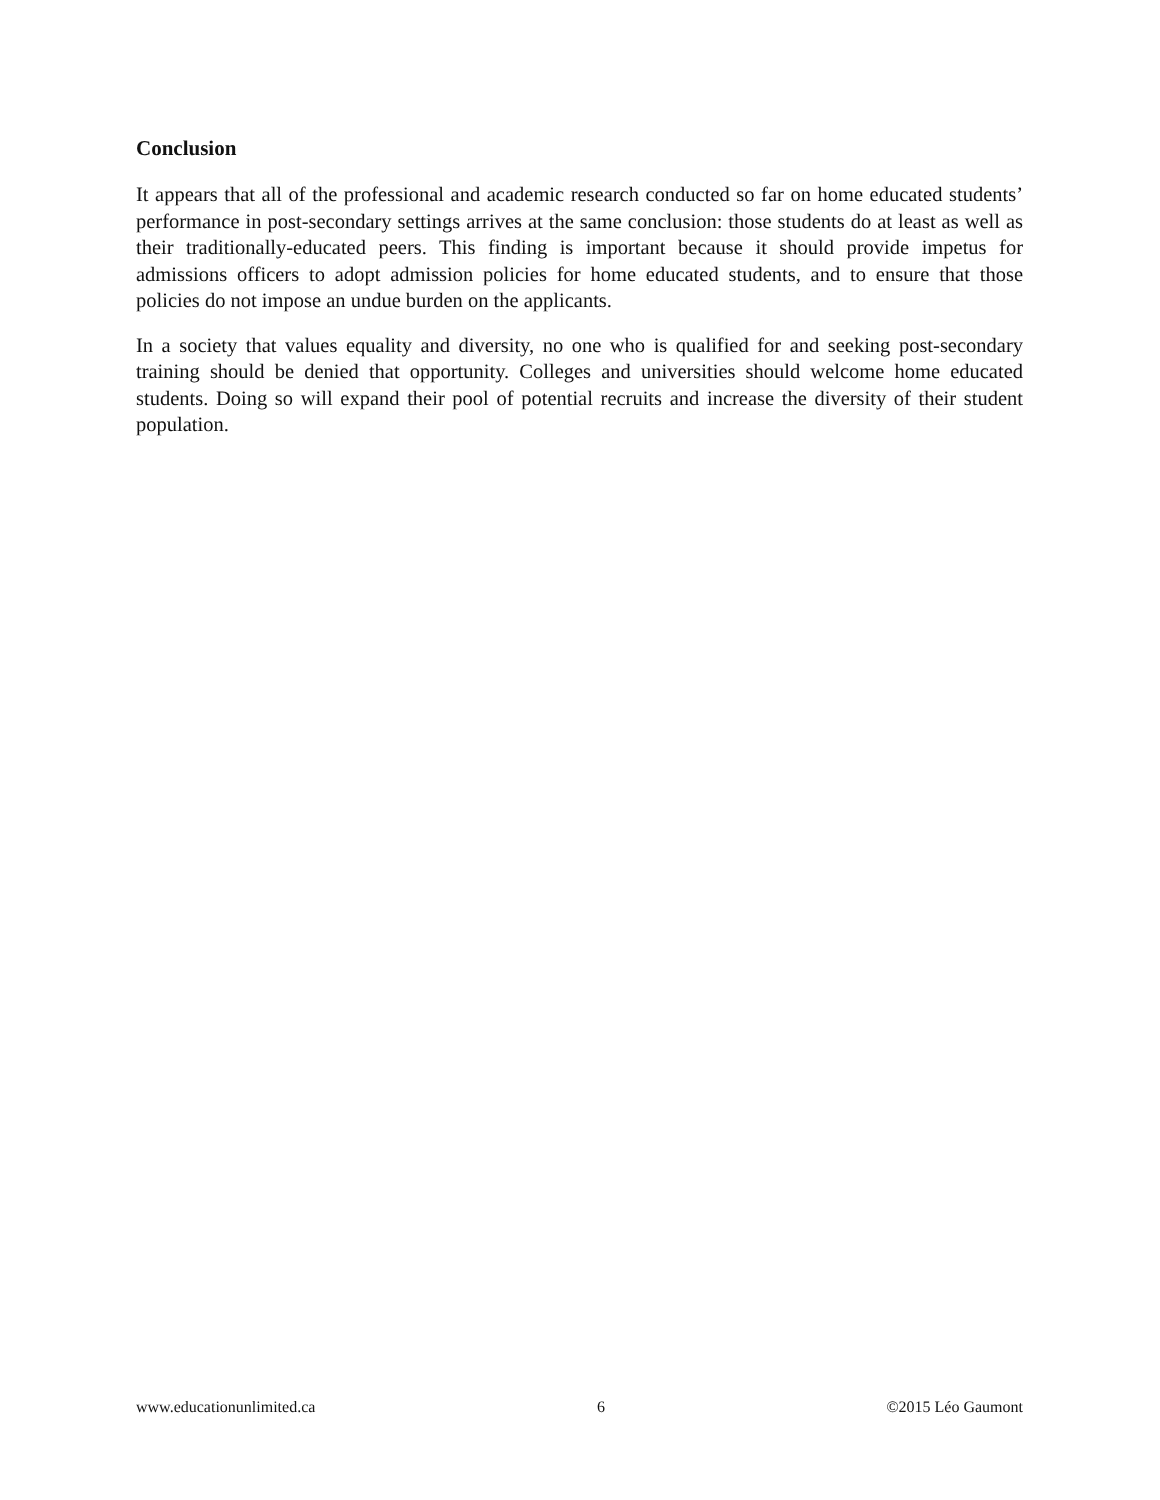Conclusion
It appears that all of the professional and academic research conducted so far on home educated students’ performance in post-secondary settings arrives at the same conclusion: those students do at least as well as their traditionally-educated peers. This finding is important because it should provide impetus for admissions officers to adopt admission policies for home educated students, and to ensure that those policies do not impose an undue burden on the applicants.
In a society that values equality and diversity, no one who is qualified for and seeking post-secondary training should be denied that opportunity. Colleges and universities should welcome home educated students. Doing so will expand their pool of potential recruits and increase the diversity of their student population.
www.educationunlimited.ca 6 ©2015 Léo Gaumont